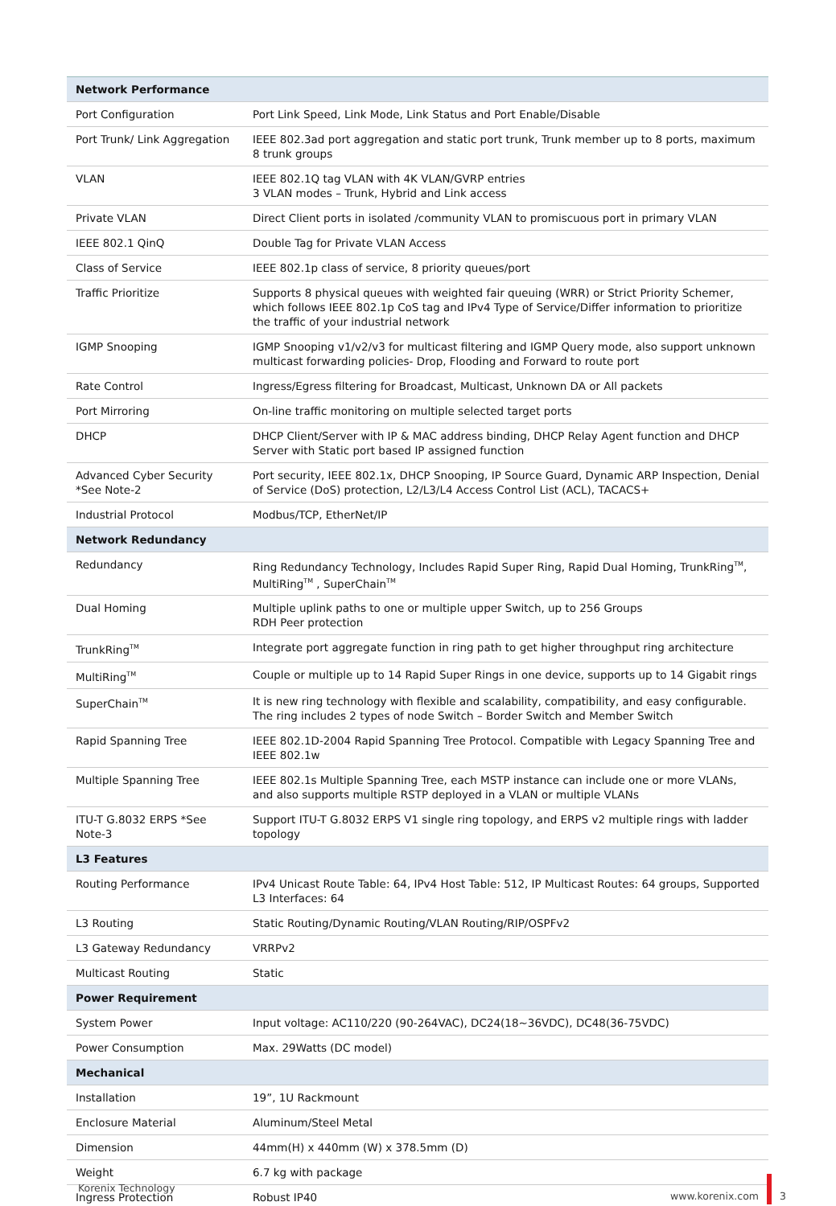| Network Performance | |
| --- | --- |
| Port Configuration | Port Link Speed, Link Mode, Link Status and Port Enable/Disable |
| Port Trunk/ Link Aggregation | IEEE 802.3ad port aggregation and static port trunk, Trunk member up to 8 ports, maximum 8 trunk groups |
| VLAN | IEEE 802.1Q tag VLAN with 4K VLAN/GVRP entries 3 VLAN modes – Trunk, Hybrid and Link access |
| Private VLAN | Direct Client ports in isolated /community VLAN to promiscuous port in primary VLAN |
| IEEE 802.1 QinQ | Double Tag for Private VLAN Access |
| Class of Service | IEEE 802.1p class of service, 8 priority queues/port |
| Traffic Prioritize | Supports 8 physical queues with weighted fair queuing (WRR) or Strict Priority Schemer, which follows IEEE 802.1p CoS tag and IPv4 Type of Service/Differ information to prioritize the traffic of your industrial network |
| IGMP Snooping | IGMP Snooping v1/v2/v3 for multicast filtering and IGMP Query mode, also support unknown multicast forwarding policies- Drop, Flooding and Forward to route port |
| Rate Control | Ingress/Egress filtering for Broadcast, Multicast, Unknown DA or All packets |
| Port Mirroring | On-line traffic monitoring on multiple selected target ports |
| DHCP | DHCP Client/Server with IP & MAC address binding, DHCP Relay Agent function and DHCP Server with Static port based IP assigned function |
| Advanced Cyber Security *See Note-2 | Port security, IEEE 802.1x, DHCP Snooping, IP Source Guard, Dynamic ARP Inspection, Denial of Service (DoS) protection, L2/L3/L4 Access Control List (ACL), TACACS+ |
| Industrial Protocol | Modbus/TCP, EtherNet/IP |
| Network Redundancy | |
| Redundancy | Ring Redundancy Technology, Includes Rapid Super Ring, Rapid Dual Homing, TrunkRing<sup>TM</sup>, MultiRing<sup>TM</sup> , SuperChain<sup>TM</sup> |
| Dual Homing | Multiple uplink paths to one or multiple upper Switch, up to 256 Groups RDH Peer protection |
| TrunkRing<sup>TM</sup> | Integrate port aggregate function in ring path to get higher throughput ring architecture |
| MultiRing<sup>TM</sup> | Couple or multiple up to 14 Rapid Super Rings in one device, supports up to 14 Gigabit rings |
| SuperChain<sup>TM</sup> | It is new ring technology with flexible and scalability, compatibility, and easy configurable. The ring includes 2 types of node Switch – Border Switch and Member Switch |
| Rapid Spanning Tree | IEEE 802.1D-2004 Rapid Spanning Tree Protocol. Compatible with Legacy Spanning Tree and IEEE 802.1w |
| Multiple Spanning Tree | IEEE 802.1s Multiple Spanning Tree, each MSTP instance can include one or more VLANs, and also supports multiple RSTP deployed in a VLAN or multiple VLANs |
| ITU-T G.8032 ERPS *See Note-3 | Support ITU-T G.8032 ERPS V1 single ring topology, and ERPS v2 multiple rings with ladder topology |
| L3 Features | |
| Routing Performance | IPv4 Unicast Route Table: 64, IPv4 Host Table: 512, IP Multicast Routes: 64 groups, Supported L3 Interfaces: 64 |
| L3 Routing | Static Routing/Dynamic Routing/VLAN Routing/RIP/OSPFv2 |
| L3 Gateway Redundancy | VRRPv2 |
| Multicast Routing | Static |
| Power Requirement | |
| System Power | Input voltage: AC110/220 (90-264VAC), DC24(18~36VDC), DC48(36-75VDC) |
| Power Consumption | Max. 29Watts (DC model) |
| Mechanical | |
| Installation | 19”, 1U Rackmount |
| Enclosure Material | Aluminum/Steel Metal |
| Dimension | 44mm(H) x 440mm (W) x 378.5mm (D) |
| Weight | 6.7 kg with package |
| Ingress Protection | Robust IP40 |
Korenix Technology www.korenix.com 3